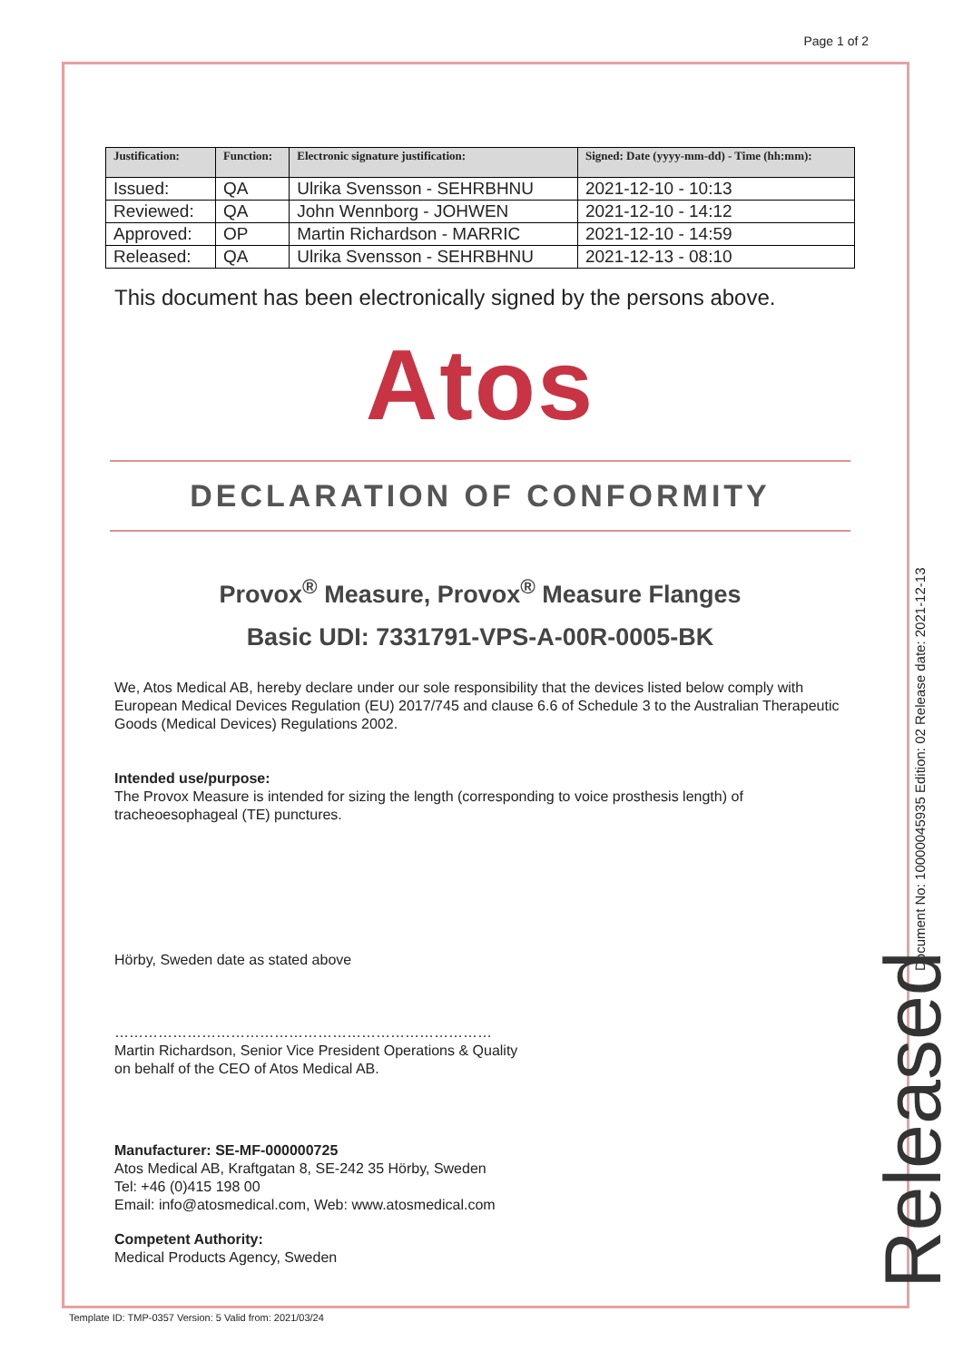Page 1 of 2
| Justification: | Function: | Electronic signature justification: | Signed: Date (yyyy-mm-dd) - Time (hh:mm): |
| --- | --- | --- | --- |
| Issued: | QA | Ulrika Svensson - SEHRBHNU | 2021-12-10 - 10:13 |
| Reviewed: | QA | John Wennborg - JOHWEN | 2021-12-10 - 14:12 |
| Approved: | OP | Martin Richardson - MARRIC | 2021-12-10 - 14:59 |
| Released: | QA | Ulrika Svensson - SEHRBHNU | 2021-12-13 - 08:10 |
This document has been electronically signed by the persons above.
Atos
DECLARATION OF CONFORMITY
Provox<sup>®</sup> Measure, Provox<sup>®</sup> Measure Flanges
Basic UDI: 7331791-VPS-A-00R-0005-BK
We, Atos Medical AB, hereby declare under our sole responsibility that the devices listed below comply with European Medical Devices Regulation (EU) 2017/745 and clause 6.6 of Schedule 3 to the Australian Therapeutic Goods (Medical Devices) Regulations 2002.
Intended use/purpose:
The Provox Measure is intended for sizing the length (corresponding to voice prosthesis length) of tracheoesophageal (TE) punctures.
Hörby, Sweden date as stated above
……………………………………………………………………
Martin Richardson, Senior Vice President Operations & Quality
on behalf of the CEO of Atos Medical AB.
Manufacturer: SE-MF-000000725
Atos Medical AB, Kraftgatan 8, SE-242 35 Hörby, Sweden
Tel: +46 (0)415 198 00
Email: info@atosmedical.com, Web: www.atosmedical.com
Competent Authority:
Medical Products Agency, Sweden
Document No: 10000045935 Edition: 02 Release date: 2021-12-13
Released
Template ID: TMP-0357 Version: 5 Valid from: 2021/03/24